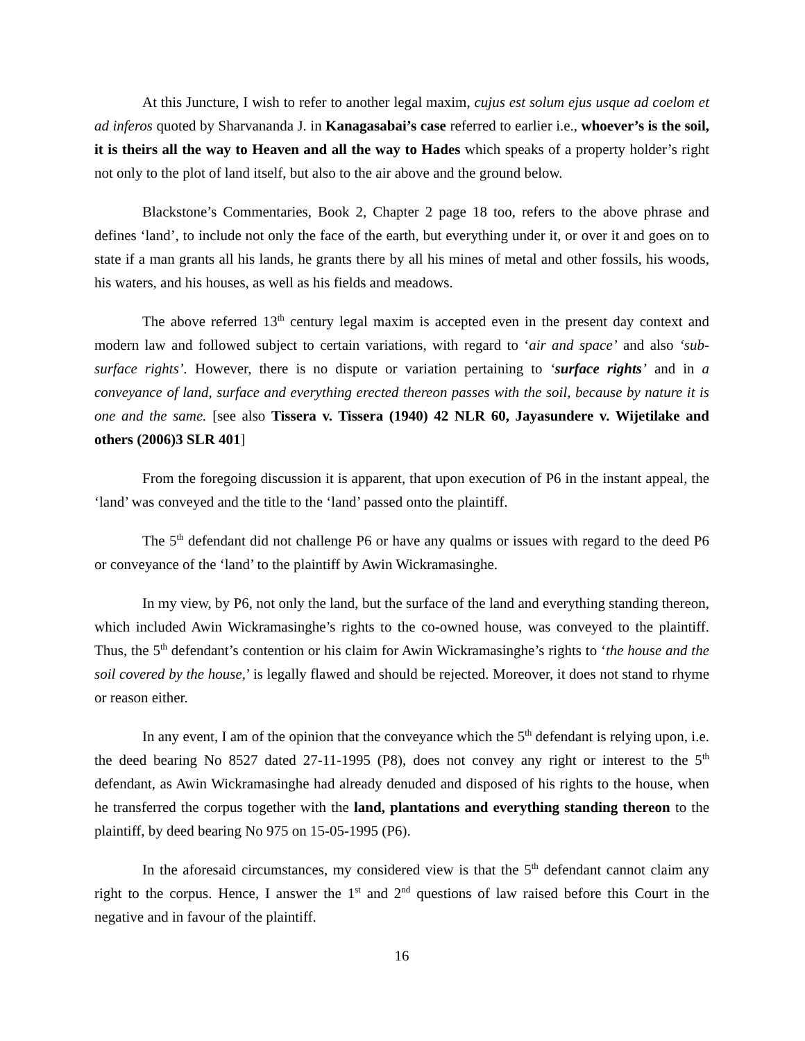At this Juncture, I wish to refer to another legal maxim, cujus est solum ejus usque ad coelom et ad inferos quoted by Sharvananda J. in Kanagasabai’s case referred to earlier i.e., whoever’s is the soil, it is theirs all the way to Heaven and all the way to Hades which speaks of a property holder’s right not only to the plot of land itself, but also to the air above and the ground below.
Blackstone’s Commentaries, Book 2, Chapter 2 page 18 too, refers to the above phrase and defines ‘land’, to include not only the face of the earth, but everything under it, or over it and goes on to state if a man grants all his lands, he grants there by all his mines of metal and other fossils, his woods, his waters, and his houses, as well as his fields and meadows.
The above referred 13<sup>th</sup> century legal maxim is accepted even in the present day context and modern law and followed subject to certain variations, with regard to ‘air and space’ and also ‘sub-surface rights’. However, there is no dispute or variation pertaining to ‘surface rights’ and in a conveyance of land, surface and everything erected thereon passes with the soil, because by nature it is one and the same. [see also Tissera v. Tissera (1940) 42 NLR 60, Jayasundere v. Wijetilake and others (2006)3 SLR 401]
From the foregoing discussion it is apparent, that upon execution of P6 in the instant appeal, the ‘land’ was conveyed and the title to the ‘land’ passed onto the plaintiff.
The 5<sup>th</sup> defendant did not challenge P6 or have any qualms or issues with regard to the deed P6 or conveyance of the ‘land’ to the plaintiff by Awin Wickramasinghe.
In my view, by P6, not only the land, but the surface of the land and everything standing thereon, which included Awin Wickramasinghe’s rights to the co-owned house, was conveyed to the plaintiff. Thus, the 5<sup>th</sup> defendant’s contention or his claim for Awin Wickramasinghe’s rights to ‘the house and the soil covered by the house,’ is legally flawed and should be rejected. Moreover, it does not stand to rhyme or reason either.
In any event, I am of the opinion that the conveyance which the 5<sup>th</sup> defendant is relying upon, i.e. the deed bearing No 8527 dated 27-11-1995 (P8), does not convey any right or interest to the 5<sup>th</sup> defendant, as Awin Wickramasinghe had already denuded and disposed of his rights to the house, when he transferred the corpus together with the land, plantations and everything standing thereon to the plaintiff, by deed bearing No 975 on 15-05-1995 (P6).
In the aforesaid circumstances, my considered view is that the 5<sup>th</sup> defendant cannot claim any right to the corpus. Hence, I answer the 1<sup>st</sup> and 2<sup>nd</sup> questions of law raised before this Court in the negative and in favour of the plaintiff.
16